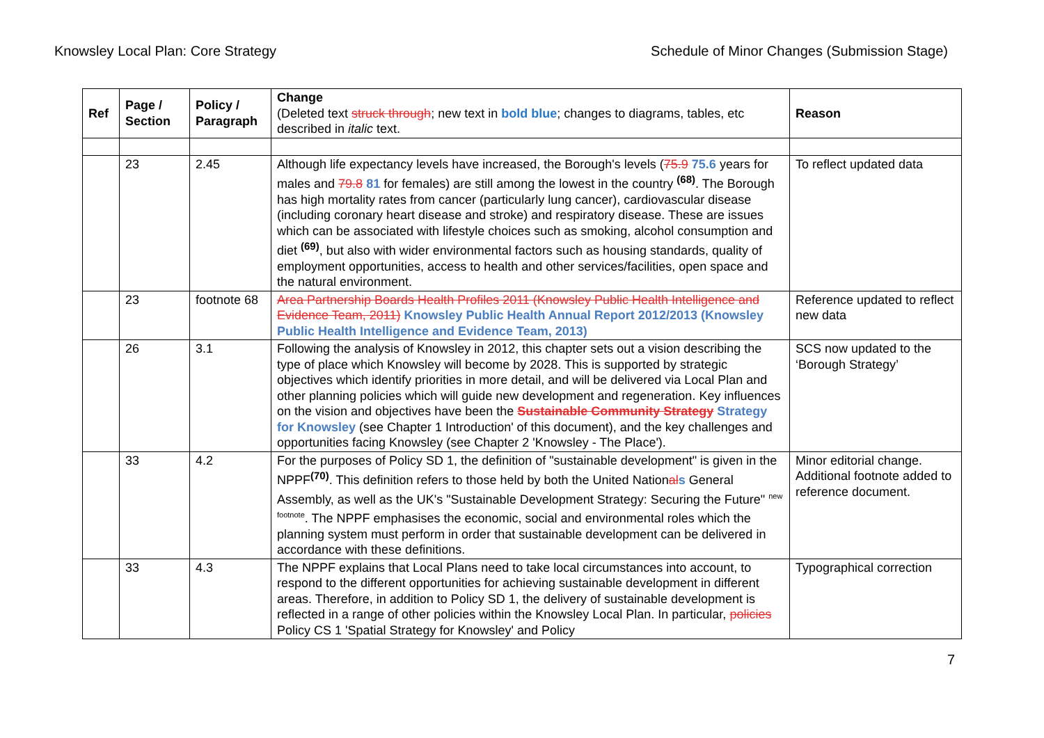Knowsley Local Plan: Core Strategy Schedule of Minor Changes (Submission Stage)
| Ref | Page / Section | Policy / Paragraph | Change (Deleted text struck through ; new text in bold blue ; changes to diagrams, tables, etc described in italic text. | Reason |
| --- | --- | --- | --- | --- |
| | 23 | 2.45 | Although life expectancy levels have increased, the Borough's levels ( 75.9 75.6 years for males and 79.8 81 for females) are still among the lowest in the country <sup>(68)</sup>. The Borough has high mortality rates from cancer (particularly lung cancer), cardiovascular disease (including coronary heart disease and stroke) and respiratory disease. These are issues which can be associated with lifestyle choices such as smoking, alcohol consumption and diet <sup>(69)</sup>, but also with wider environmental factors such as housing standards, quality of employment opportunities, access to health and other services/facilities, open space and the natural environment. | To reflect updated data |
| | 23 | footnote 68 | Area Partnership Boards Health Profiles 2011 (Knowsley Public Health Intelligence and Evidence Team, 2011) Knowsley Public Health Annual Report 2012/2013 (Knowsley Public Health Intelligence and Evidence Team, 2013) | Reference updated to reflect new data |
| | 26 | 3.1 | Following the analysis of Knowsley in 2012, this chapter sets out a vision describing the type of place which Knowsley will become by 2028. This is supported by strategic objectives which identify priorities in more detail, and will be delivered via Local Plan and other planning policies which will guide new development and regeneration. Key influences on the vision and objectives have been the Sustainable Community Strategy Strategy for Knowsley (see Chapter 1 Introduction' of this document), and the key challenges and opportunities facing Knowsley (see Chapter 2 'Knowsley - The Place'). | SCS now updated to the ‘Borough Strategy’ |
| | 33 | 4.2 | For the purposes of Policy SD 1, the definition of "sustainable development" is given in the NPPF<sup>(70)</sup>. This definition refers to those held by both the United Nation al s General Assembly, as well as the UK's "Sustainable Development Strategy: Securing the Future" <sup>new footnote</sup>. The NPPF emphasises the economic, social and environmental roles which the planning system must perform in order that sustainable development can be delivered in accordance with these definitions. | Minor editorial change. Additional footnote added to reference document. |
| | 33 | 4.3 | The NPPF explains that Local Plans need to take local circumstances into account, to respond to the different opportunities for achieving sustainable development in different areas. Therefore, in addition to Policy SD 1, the delivery of sustainable development is reflected in a range of other policies within the Knowsley Local Plan. In particular, policies Policy CS 1 'Spatial Strategy for Knowsley' and Policy | Typographical correction |
7